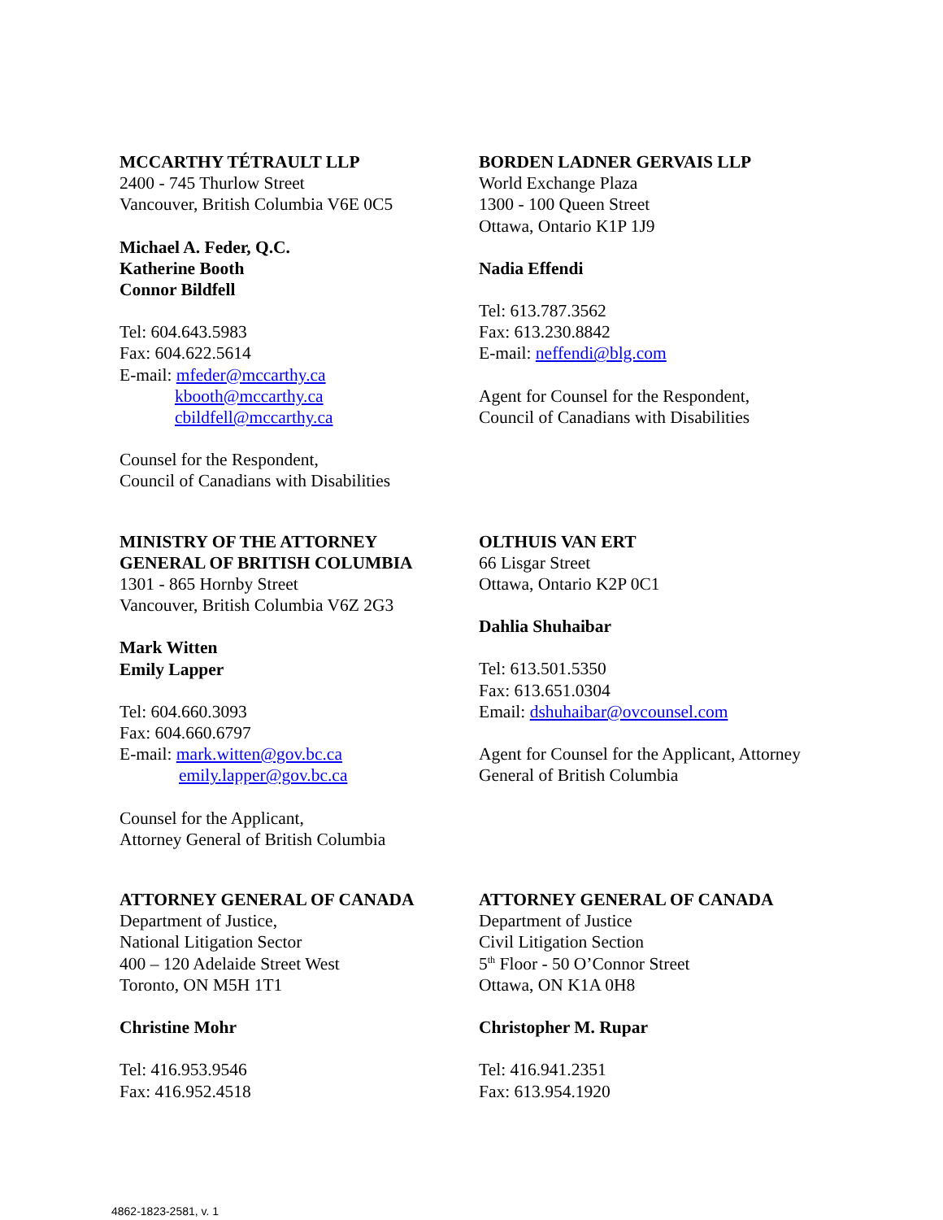MCCARTHY TÉTRAULT LLP
2400 - 745 Thurlow Street
Vancouver, British Columbia V6E 0C5
Michael A. Feder, Q.C.
Katherine Booth
Connor Bildfell
Tel: 604.643.5983
Fax: 604.622.5614
E-mail: mfeder@mccarthy.ca
kbooth@mccarthy.ca
cbildfell@mccarthy.ca
Counsel for the Respondent,
Council of Canadians with Disabilities
BORDEN LADNER GERVAIS LLP
World Exchange Plaza
1300 - 100 Queen Street
Ottawa, Ontario K1P 1J9
Nadia Effendi
Tel: 613.787.3562
Fax: 613.230.8842
E-mail: neffendi@blg.com
Agent for Counsel for the Respondent,
Council of Canadians with Disabilities
MINISTRY OF THE ATTORNEY
GENERAL OF BRITISH COLUMBIA
1301 - 865 Hornby Street
Vancouver, British Columbia V6Z 2G3
Mark Witten
Emily Lapper
Tel: 604.660.3093
Fax: 604.660.6797
E-mail: mark.witten@gov.bc.ca
emily.lapper@gov.bc.ca
Counsel for the Applicant,
Attorney General of British Columbia
OLTHUIS VAN ERT
66 Lisgar Street
Ottawa, Ontario K2P 0C1
Dahlia Shuhaibar
Tel: 613.501.5350
Fax: 613.651.0304
Email: dshuhaibar@ovcounsel.com
Agent for Counsel for the Applicant, Attorney General of British Columbia
ATTORNEY GENERAL OF CANADA
Department of Justice,
National Litigation Sector
400 – 120 Adelaide Street West
Toronto, ON M5H 1T1
Christine Mohr
Tel: 416.953.9546
Fax: 416.952.4518
ATTORNEY GENERAL OF CANADA
Department of Justice
Civil Litigation Section
5<sup>th</sup> Floor - 50 O’Connor Street
Ottawa, ON K1A 0H8
Christopher M. Rupar
Tel: 416.941.2351
Fax: 613.954.1920
4862-1823-2581, v. 1